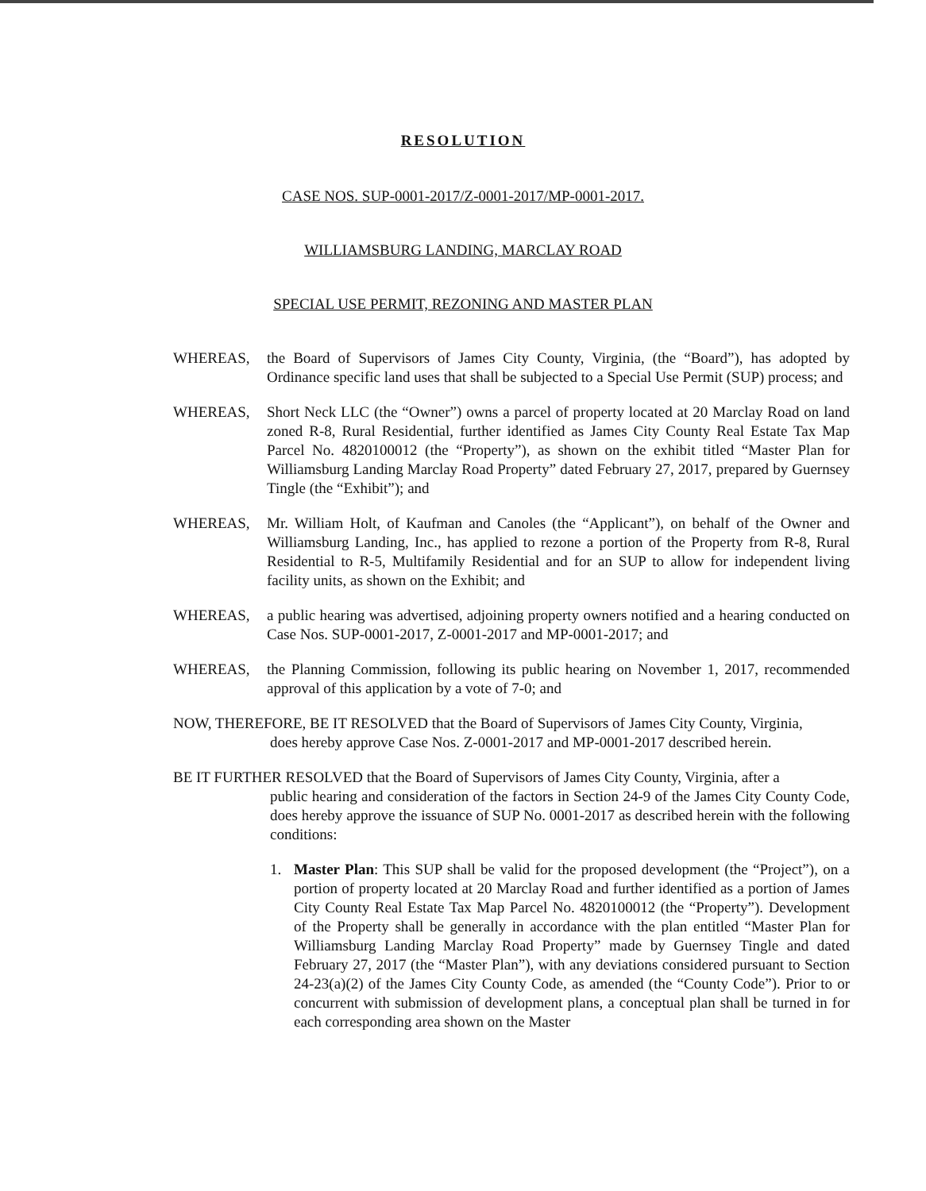RESOLUTION
CASE NOS. SUP-0001-2017/Z-0001-2017/MP-0001-2017.
WILLIAMSBURG LANDING, MARCLAY ROAD
SPECIAL USE PERMIT, REZONING AND MASTER PLAN
WHEREAS, the Board of Supervisors of James City County, Virginia, (the “Board”), has adopted by Ordinance specific land uses that shall be subjected to a Special Use Permit (SUP) process; and
WHEREAS, Short Neck LLC (the “Owner”) owns a parcel of property located at 20 Marclay Road on land zoned R-8, Rural Residential, further identified as James City County Real Estate Tax Map Parcel No. 4820100012 (the “Property”), as shown on the exhibit titled “Master Plan for Williamsburg Landing Marclay Road Property” dated February 27, 2017, prepared by Guernsey Tingle (the “Exhibit”); and
WHEREAS, Mr. William Holt, of Kaufman and Canoles (the “Applicant”), on behalf of the Owner and Williamsburg Landing, Inc., has applied to rezone a portion of the Property from R-8, Rural Residential to R-5, Multifamily Residential and for an SUP to allow for independent living facility units, as shown on the Exhibit; and
WHEREAS, a public hearing was advertised, adjoining property owners notified and a hearing conducted on Case Nos. SUP-0001-2017, Z-0001-2017 and MP-0001-2017; and
WHEREAS, the Planning Commission, following its public hearing on November 1, 2017, recommended approval of this application by a vote of 7-0; and
NOW, THEREFORE, BE IT RESOLVED that the Board of Supervisors of James City County, Virginia,
does hereby approve Case Nos. Z-0001-2017 and MP-0001-2017 described herein.
BE IT FURTHER RESOLVED that the Board of Supervisors of James City County, Virginia, after a
public hearing and consideration of the factors in Section 24-9 of the James City County Code, does hereby approve the issuance of SUP No. 0001-2017 as described herein with the following conditions:
1. Master Plan: This SUP shall be valid for the proposed development (the “Project”), on a portion of property located at 20 Marclay Road and further identified as a portion of James City County Real Estate Tax Map Parcel No. 4820100012 (the “Property”). Development of the Property shall be generally in accordance with the plan entitled “Master Plan for Williamsburg Landing Marclay Road Property” made by Guernsey Tingle and dated February 27, 2017 (the “Master Plan”), with any deviations considered pursuant to Section 24-23(a)(2) of the James City County Code, as amended (the “County Code”). Prior to or concurrent with submission of development plans, a conceptual plan shall be turned in for each corresponding area shown on the Master